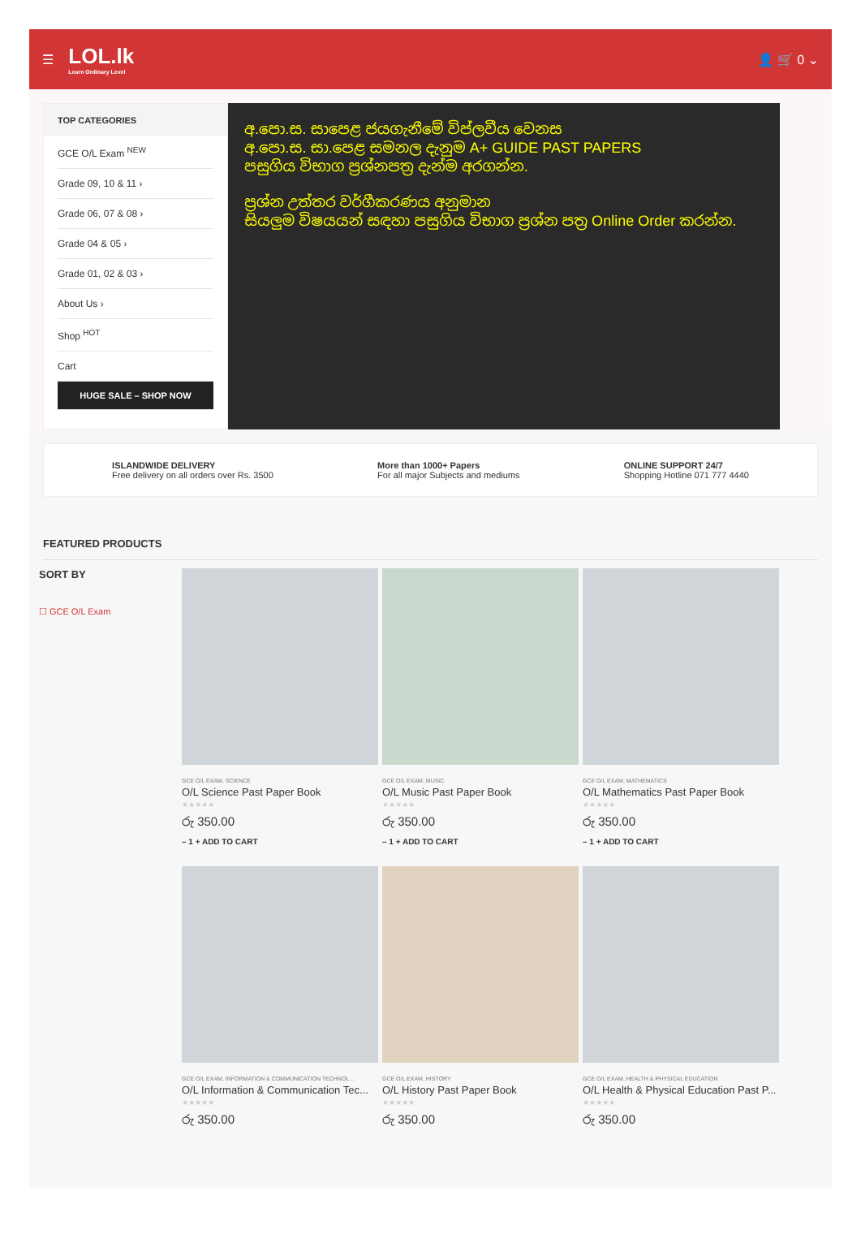☰
LOL.lk
Learn Ordinary Level
👤 🛒 0 ⌄
TOP CATEGORIES
GCE O/L Exam <sup>NEW</sup>
Grade 09, 10 & 11 ›
Grade 06, 07 & 08 ›
Grade 04 & 05 ›
Grade 01, 02 & 03 ›
About Us ›
Shop <sup>HOT</sup>
Cart
HUGE SALE – SHOP NOW
අ.පො.ස. සාපෙළ ජයගැනීමේ විප්ලවීය වෙනස
අ.පො.ස. සා.පෙළ සමනල දැනුම A+ GUIDE PAST PAPERS
පසුගිය විභාග ප්‍රශ්නපත්‍ර දැන්ම අරගන්න.
ප්‍රශ්න උත්තර වර්ගීකරණය අනුමාන
සියලුම විෂයයන් සඳහා පසුගිය විභාග ප්‍රශ්න පත්‍ර Online Order කරන්න.
ISLANDWIDE DELIVERY
Free delivery on all orders over Rs. 3500
More than 1000+ Papers
For all major Subjects and mediums
ONLINE SUPPORT 24/7
Shopping Hotline 071 777 4440
FEATURED PRODUCTS
SORT BY
☐ GCE O/L Exam
GCE O/L EXAM, SCIENCE
O/L Science Past Paper Book
★★★★★
රු 350.00
– 1 + ADD TO CART
GCE O/L EXAM, MUSIC
O/L Music Past Paper Book
★★★★★
රු 350.00
– 1 + ADD TO CART
GCE O/L EXAM, MATHEMATICS
O/L Mathematics Past Paper Book
★★★★★
රු 350.00
– 1 + ADD TO CART
GCE O/L EXAM, INFORMATION & COMMUNICATION TECHNOL...
O/L Information & Communication Tec...
★★★★★
රු 350.00
GCE O/L EXAM, HISTORY
O/L History Past Paper Book
★★★★★
රු 350.00
GCE O/L EXAM, HEALTH & PHYSICAL EDUCATION
O/L Health & Physical Education Past P...
★★★★★
රු 350.00